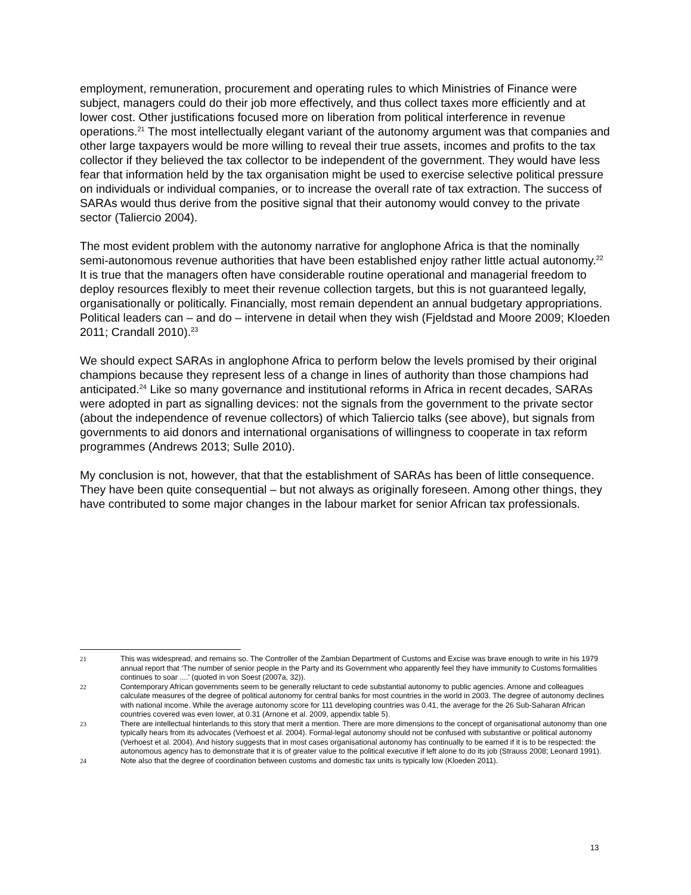employment, remuneration, procurement and operating rules to which Ministries of Finance were subject, managers could do their job more effectively, and thus collect taxes more efficiently and at lower cost. Other justifications focused more on liberation from political interference in revenue operations.<sup>21</sup> The most intellectually elegant variant of the autonomy argument was that companies and other large taxpayers would be more willing to reveal their true assets, incomes and profits to the tax collector if they believed the tax collector to be independent of the government. They would have less fear that information held by the tax organisation might be used to exercise selective political pressure on individuals or individual companies, or to increase the overall rate of tax extraction. The success of SARAs would thus derive from the positive signal that their autonomy would convey to the private sector (Taliercio 2004).
The most evident problem with the autonomy narrative for anglophone Africa is that the nominally semi-autonomous revenue authorities that have been established enjoy rather little actual autonomy.<sup>22</sup> It is true that the managers often have considerable routine operational and managerial freedom to deploy resources flexibly to meet their revenue collection targets, but this is not guaranteed legally, organisationally or politically. Financially, most remain dependent an annual budgetary appropriations. Political leaders can – and do – intervene in detail when they wish (Fjeldstad and Moore 2009; Kloeden 2011; Crandall 2010).<sup>23</sup>
We should expect SARAs in anglophone Africa to perform below the levels promised by their original champions because they represent less of a change in lines of authority than those champions had anticipated.<sup>24</sup> Like so many governance and institutional reforms in Africa in recent decades, SARAs were adopted in part as signalling devices: not the signals from the government to the private sector (about the independence of revenue collectors) of which Taliercio talks (see above), but signals from governments to aid donors and international organisations of willingness to cooperate in tax reform programmes (Andrews 2013; Sulle 2010).
My conclusion is not, however, that that the establishment of SARAs has been of little consequence. They have been quite consequential – but not always as originally foreseen. Among other things, they have contributed to some major changes in the labour market for senior African tax professionals.
21 This was widespread, and remains so. The Controller of the Zambian Department of Customs and Excise was brave enough to write in his 1979 annual report that ‘The number of senior people in the Party and its Government who apparently feel they have immunity to Customs formalities continues to soar ....’ (quoted in von Soest (2007a, 32)).
22 Contemporary African governments seem to be generally reluctant to cede substantial autonomy to public agencies. Arnone and colleagues calculate measures of the degree of political autonomy for central banks for most countries in the world in 2003. The degree of autonomy declines with national income. While the average autonomy score for 111 developing countries was 0.41, the average for the 26 Sub-Saharan African countries covered was even lower, at 0.31 (Arnone et al. 2009, appendix table 5).
23 There are intellectual hinterlands to this story that merit a mention. There are more dimensions to the concept of organisational autonomy than one typically hears from its advocates (Verhoest et al. 2004). Formal-legal autonomy should not be confused with substantive or political autonomy (Verhoest et al. 2004). And history suggests that in most cases organisational autonomy has continually to be earned if it is to be respected: the autonomous agency has to demonstrate that it is of greater value to the political executive if left alone to do its job (Strauss 2008; Leonard 1991).
24 Note also that the degree of coordination between customs and domestic tax units is typically low (Kloeden 2011).
13